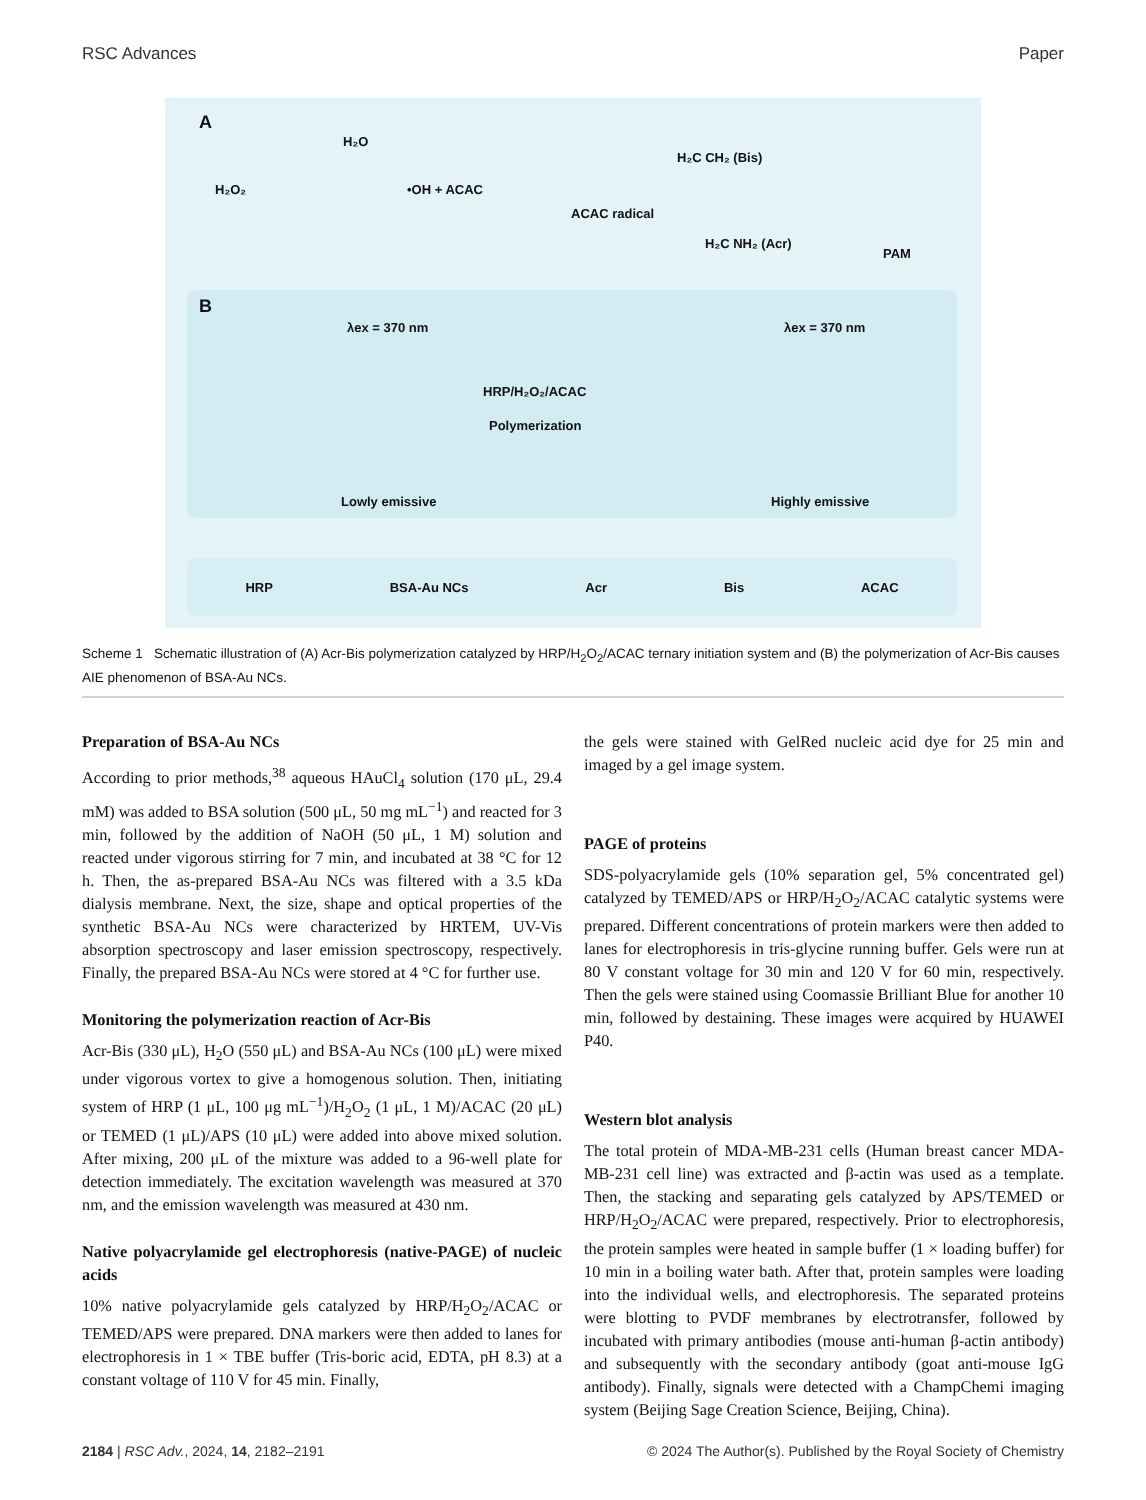RSC Advances Paper
A
H₂O
H₂O₂ •OH + ACAC
ACAC radical
H₂C CH₂ (Bis)
H₂C NH₂ (Acr)
PAM
B
λex = 370 nm λex = 370 nm
HRP/H₂O₂/ACAC
Polymerization
Lowly emissive Highly emissive
HRP BSA-Au NCs Acr Bis ACAC
Scheme 1 Schematic illustration of (A) Acr-Bis polymerization catalyzed by HRP/H<sub>2</sub>O<sub>2</sub>/ACAC ternary initiation system and (B) the polymerization of Acr-Bis causes AIE phenomenon of BSA-Au NCs.
Preparation of BSA-Au NCs
According to prior methods,<sup>38</sup> aqueous HAuCl<sub>4</sub> solution (170 μL, 29.4 mM) was added to BSA solution (500 μL, 50 mg mL<sup>−1</sup>) and reacted for 3 min, followed by the addition of NaOH (50 μL, 1 M) solution and reacted under vigorous stirring for 7 min, and incubated at 38 °C for 12 h. Then, the as-prepared BSA-Au NCs was filtered with a 3.5 kDa dialysis membrane. Next, the size, shape and optical properties of the synthetic BSA-Au NCs were characterized by HRTEM, UV-Vis absorption spectroscopy and laser emission spectroscopy, respectively. Finally, the prepared BSA-Au NCs were stored at 4 °C for further use.
Monitoring the polymerization reaction of Acr-Bis
Acr-Bis (330 μL), H<sub>2</sub>O (550 μL) and BSA-Au NCs (100 μL) were mixed under vigorous vortex to give a homogenous solution. Then, initiating system of HRP (1 μL, 100 μg mL<sup>−1</sup>)/H<sub>2</sub>O<sub>2</sub> (1 μL, 1 M)/ACAC (20 μL) or TEMED (1 μL)/APS (10 μL) were added into above mixed solution. After mixing, 200 μL of the mixture was added to a 96-well plate for detection immediately. The excitation wavelength was measured at 370 nm, and the emission wavelength was measured at 430 nm.
Native polyacrylamide gel electrophoresis (native-PAGE) of nucleic acids
10% native polyacrylamide gels catalyzed by HRP/H<sub>2</sub>O<sub>2</sub>/ACAC or TEMED/APS were prepared. DNA markers were then added to lanes for electrophoresis in 1 × TBE buffer (Tris-boric acid, EDTA, pH 8.3) at a constant voltage of 110 V for 45 min. Finally,
the gels were stained with GelRed nucleic acid dye for 25 min and imaged by a gel image system.
PAGE of proteins
SDS-polyacrylamide gels (10% separation gel, 5% concentrated gel) catalyzed by TEMED/APS or HRP/H<sub>2</sub>O<sub>2</sub>/ACAC catalytic systems were prepared. Different concentrations of protein markers were then added to lanes for electrophoresis in tris-glycine running buffer. Gels were run at 80 V constant voltage for 30 min and 120 V for 60 min, respectively. Then the gels were stained using Coomassie Brilliant Blue for another 10 min, followed by destaining. These images were acquired by HUAWEI P40.
Western blot analysis
The total protein of MDA-MB-231 cells (Human breast cancer MDA-MB-231 cell line) was extracted and β-actin was used as a template. Then, the stacking and separating gels catalyzed by APS/TEMED or HRP/H<sub>2</sub>O<sub>2</sub>/ACAC were prepared, respectively. Prior to electrophoresis, the protein samples were heated in sample buffer (1 × loading buffer) for 10 min in a boiling water bath. After that, protein samples were loading into the individual wells, and electrophoresis. The separated proteins were blotting to PVDF membranes by electrotransfer, followed by incubated with primary antibodies (mouse anti-human β-actin antibody) and subsequently with the secondary antibody (goat anti-mouse IgG antibody). Finally, signals were detected with a ChampChemi imaging system (Beijing Sage Creation Science, Beijing, China).
2184 | RSC Adv., 2024, 14, 2182–2191 © 2024 The Author(s). Published by the Royal Society of Chemistry